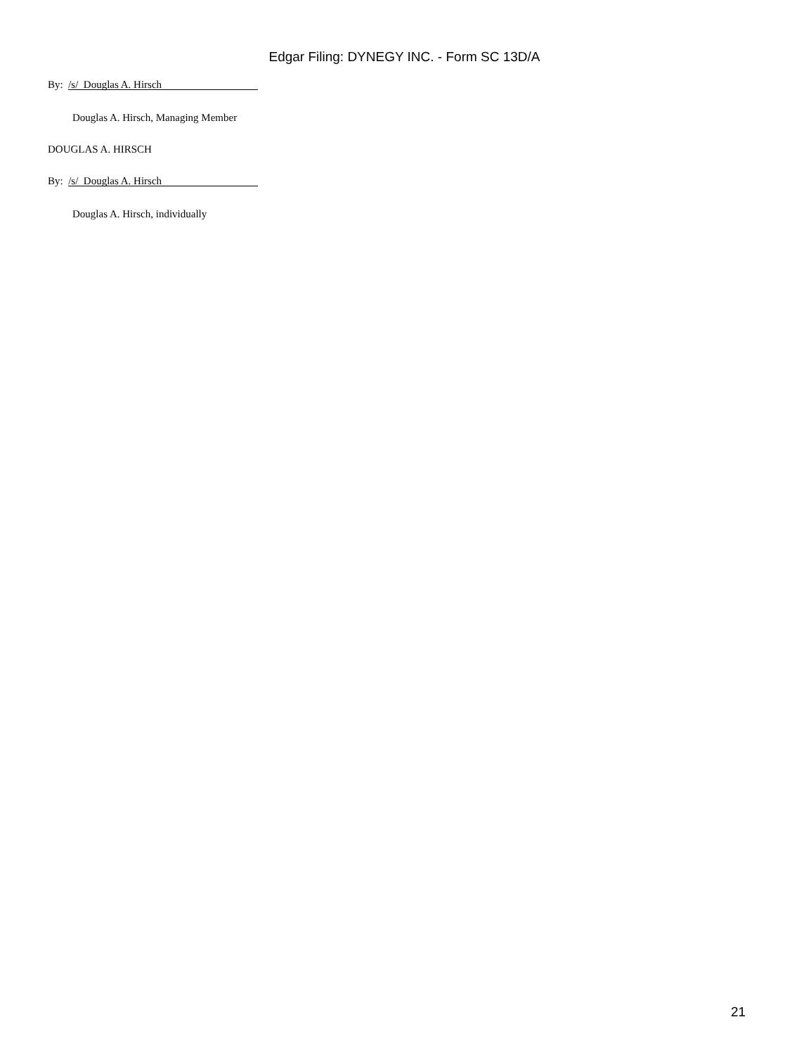Edgar Filing: DYNEGY INC. - Form SC 13D/A
By: /s/ Douglas A. Hirsch
Douglas A. Hirsch, Managing Member
DOUGLAS A. HIRSCH
By: /s/ Douglas A. Hirsch
Douglas A. Hirsch, individually
21